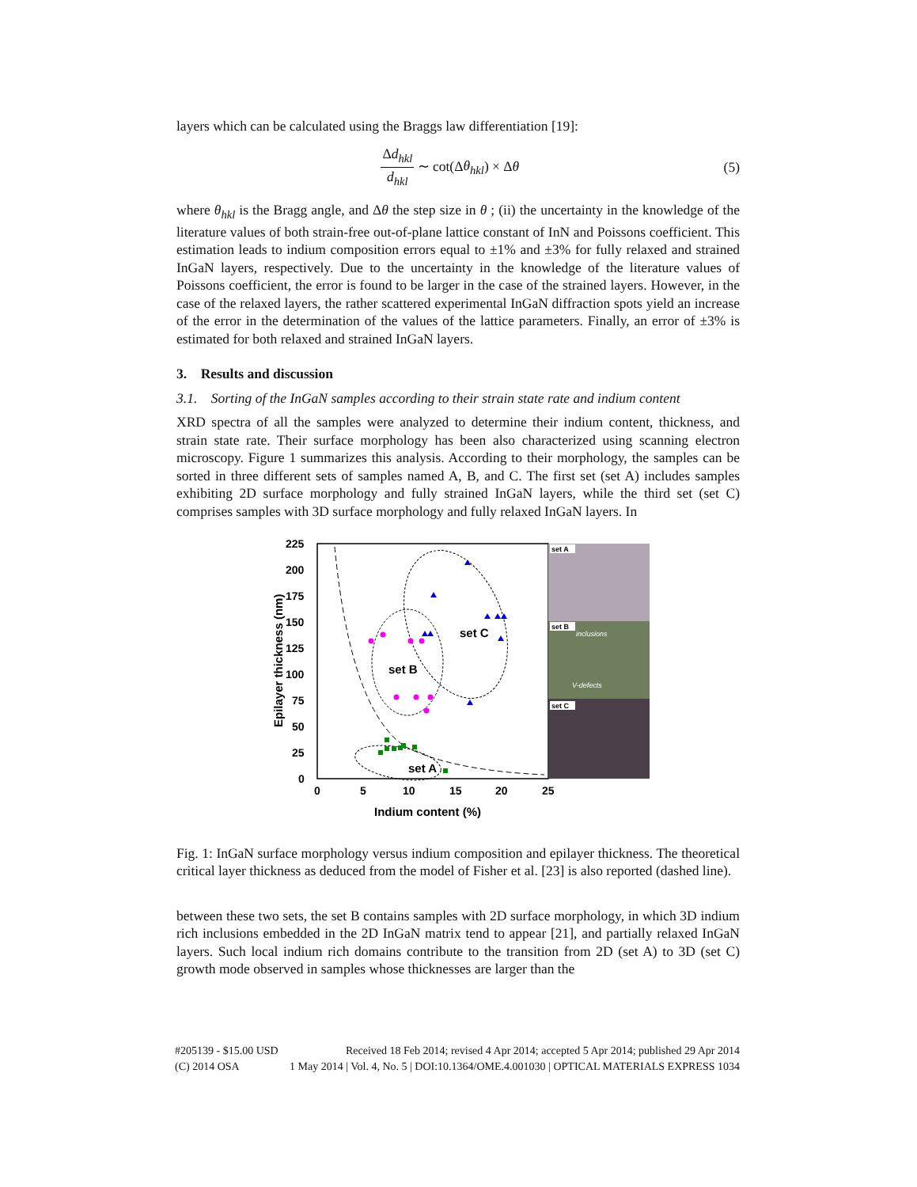layers which can be calculated using the Braggs law differentiation [19]:
Δd<sub>hkl</sub> d<sub>hkl</sub> ∼ cot(Δθ<sub>hkl</sub>) × Δθ (5)
where θ<sub>hkl</sub> is the Bragg angle, and Δθ the step size in θ ; (ii) the uncertainty in the knowledge of the literature values of both strain-free out-of-plane lattice constant of InN and Poissons coefficient. This estimation leads to indium composition errors equal to ±1% and ±3% for fully relaxed and strained InGaN layers, respectively. Due to the uncertainty in the knowledge of the literature values of Poissons coefficient, the error is found to be larger in the case of the strained layers. However, in the case of the relaxed layers, the rather scattered experimental InGaN diffraction spots yield an increase of the error in the determination of the values of the lattice parameters. Finally, an error of ±3% is estimated for both relaxed and strained InGaN layers.
3. Results and discussion
3.1. Sorting of the InGaN samples according to their strain state rate and indium content
XRD spectra of all the samples were analyzed to determine their indium content, thickness, and strain state rate. Their surface morphology has been also characterized using scanning electron microscopy. Figure 1 summarizes this analysis. According to their morphology, the samples can be sorted in three different sets of samples named A, B, and C. The first set (set A) includes samples exhibiting 2D surface morphology and fully strained InGaN layers, while the third set (set C) comprises samples with 3D surface morphology and fully relaxed InGaN layers. In
225
200
175
150
125
100
75
50
25
0
0
5
10
15
20
25
Indium content (%)
Epilayer thickness (nm)
set C
set B
set A
set A
set B
set C
inclusions
V-defects
Fig. 1: InGaN surface morphology versus indium composition and epilayer thickness. The theoretical critical layer thickness as deduced from the model of Fisher et al. [23] is also reported (dashed line).
between these two sets, the set B contains samples with 2D surface morphology, in which 3D indium rich inclusions embedded in the 2D InGaN matrix tend to appear [21], and partially relaxed InGaN layers. Such local indium rich domains contribute to the transition from 2D (set A) to 3D (set C) growth mode observed in samples whose thicknesses are larger than the
#205139 - $15.00 USD Received 18 Feb 2014; revised 4 Apr 2014; accepted 5 Apr 2014; published 29 Apr 2014
(C) 2014 OSA 1 May 2014 | Vol. 4, No. 5 | DOI:10.1364/OME.4.001030 | OPTICAL MATERIALS EXPRESS 1034